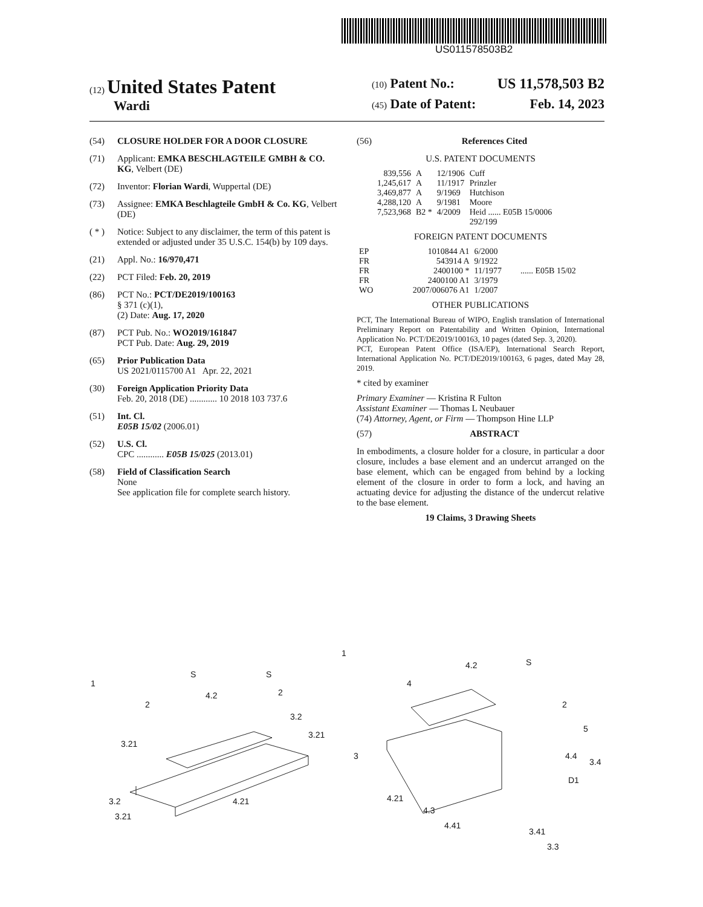US011578503B2
(12) United States Patent
Wardi
(10) Patent No.: US 11,578,503 B2
(45) Date of Patent: Feb. 14, 2023
(54) CLOSURE HOLDER FOR A DOOR CLOSURE
(71) Applicant: EMKA BESCHLAGTEILE GMBH & CO. KG, Velbert (DE)
(72) Inventor: Florian Wardi, Wuppertal (DE)
(73) Assignee: EMKA Beschlagteile GmbH & Co. KG, Velbert (DE)
( * ) Notice: Subject to any disclaimer, the term of this patent is extended or adjusted under 35 U.S.C. 154(b) by 109 days.
(21) Appl. No.: 16/970,471
(22) PCT Filed: Feb. 20, 2019
(86) PCT No.: PCT/DE2019/100163
§ 371 (c)(1),
(2) Date: Aug. 17, 2020
(87) PCT Pub. No.: WO2019/161847
PCT Pub. Date: Aug. 29, 2019
(65) Prior Publication Data
US 2021/0115700 A1 Apr. 22, 2021
(30) Foreign Application Priority Data
Feb. 20, 2018 (DE) ............ 10 2018 103 737.6
(51) Int. Cl.
E05B 15/02 (2006.01)
(52) U.S. Cl.
CPC ............ E05B 15/025 (2013.01)
(58) Field of Classification Search
None
See application file for complete search history.
(56) References Cited
U.S. PATENT DOCUMENTS
| 839,556 | A | 12/1906 | Cuff |
| 1,245,617 | A | 11/1917 | Prinzler |
| 3,469,877 | A | 9/1969 | Hutchison |
| 4,288,120 | A | 9/1981 | Moore |
| 7,523,968 | B2 * | 4/2009 | Heid ...... E05B 15/0006 292/199 |
FOREIGN PATENT DOCUMENTS
| EP | 1010844 A1 | 6/2000 | |
| FR | 543914 A | 9/1922 | |
| FR | 2400100 * | 11/1977 | ...... E05B 15/02 |
| FR | 2400100 A1 | 3/1979 | |
| WO | 2007/006076 A1 | 1/2007 | |
OTHER PUBLICATIONS
PCT, The International Bureau of WIPO, English translation of International Preliminary Report on Patentability and Written Opinion, International Application No. PCT/DE2019/100163, 10 pages (dated Sep. 3, 2020).
PCT, European Patent Office (ISA/EP), International Search Report, International Application No. PCT/DE2019/100163, 6 pages, dated May 28, 2019.
* cited by examiner
Primary Examiner — Kristina R Fulton
Assistant Examiner — Thomas L Neubauer
(74) Attorney, Agent, or Firm — Thompson Hine LLP
(57) ABSTRACT
In embodiments, a closure holder for a closure, in particular a door closure, includes a base element and an undercut arranged on the base element, which can be engaged from behind by a locking element of the closure in order to form a lock, and having an actuating device for adjusting the distance of the undercut relative to the base element.
19 Claims, 3 Drawing Sheets
1
2
S
S
2
4.2
3.2
3.21
3.21
3.2
3.21
4.21
1
4
4.2
S
2
3
5
4.4
3.4
D1
4.21
4.3
4.41
3.41
3.3